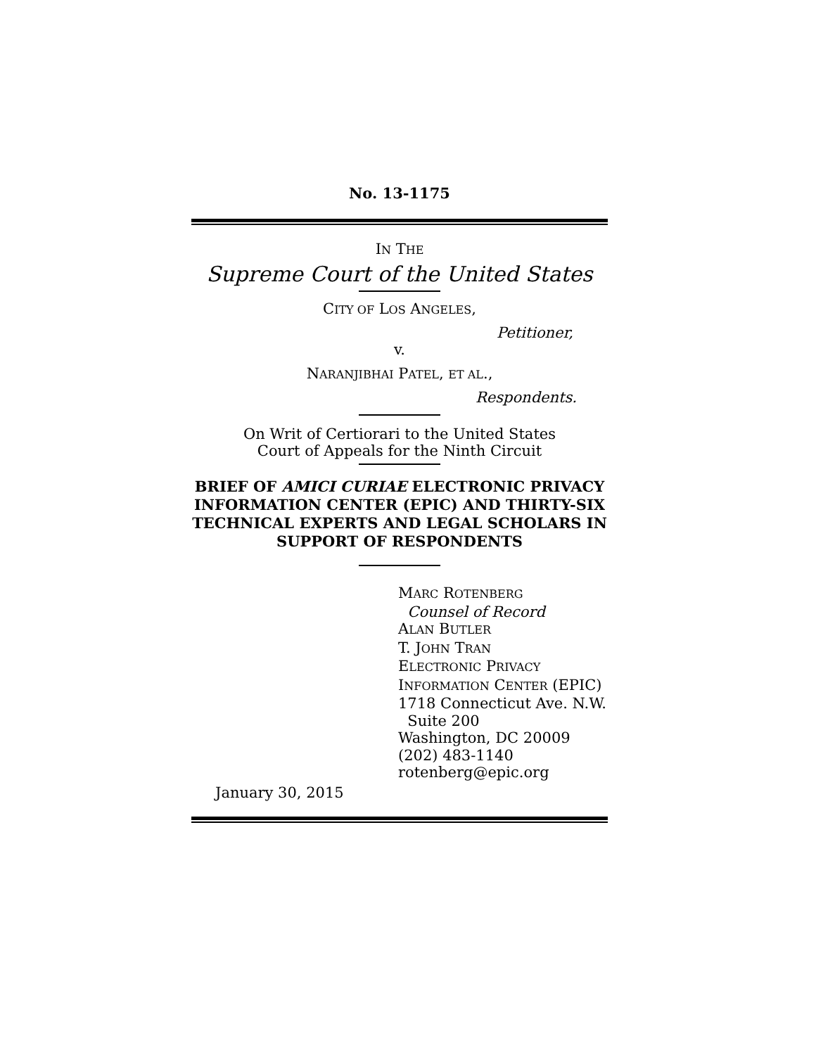No. 13-1175
IN THE
Supreme Court of the United States
CITY OF LOS ANGELES,
Petitioner,
v.
NARANJIBHAI PATEL, ET AL.,
Respondents.
On Writ of Certiorari to the United States
Court of Appeals for the Ninth Circuit
BRIEF OF AMICI CURIAE ELECTRONIC PRIVACY INFORMATION CENTER (EPIC) AND THIRTY-SIX TECHNICAL EXPERTS AND LEGAL SCHOLARS IN SUPPORT OF RESPONDENTS
MARC ROTENBERG
Counsel of Record
ALAN BUTLER
T. JOHN TRAN
ELECTRONIC PRIVACY
INFORMATION CENTER (EPIC)
1718 Connecticut Ave. N.W.
Suite 200
Washington, DC 20009
(202) 483-1140
rotenberg@epic.org
January 30, 2015